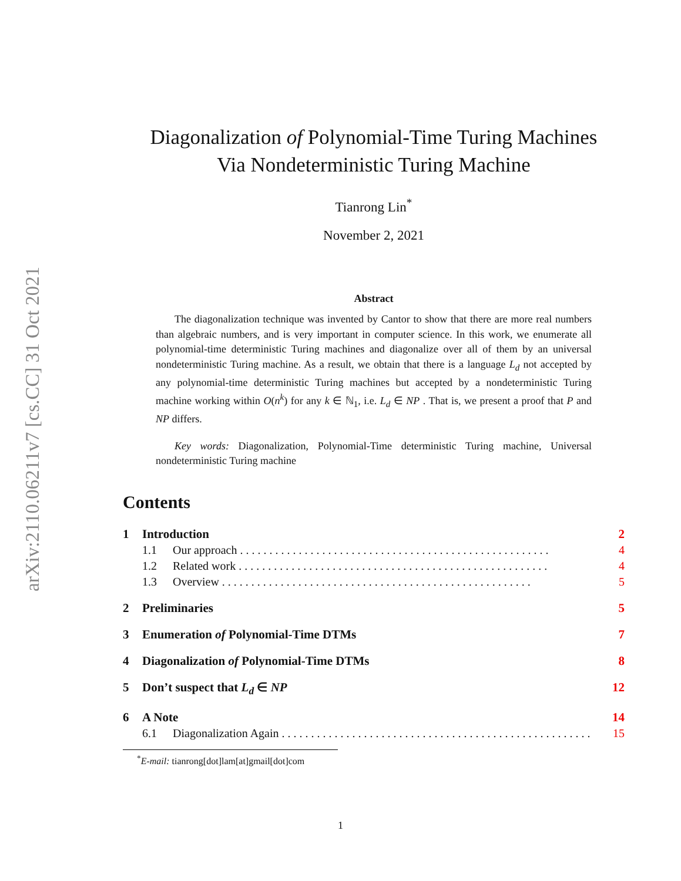arXiv:2110.06211v7 [cs.CC] 31 Oct 2021
Diagonalization of Polynomial-Time Turing Machines
Via Nondeterministic Turing Machine
Tianrong Lin<sup>*</sup>
November 2, 2021
Abstract
The diagonalization technique was invented by Cantor to show that there are more real numbers than algebraic numbers, and is very important in computer science. In this work, we enumerate all polynomial-time deterministic Turing machines and diagonalize over all of them by an universal nondeterministic Turing machine. As a result, we obtain that there is a language L<sub>d</sub> not accepted by any polynomial-time deterministic Turing machines but accepted by a nondeterministic Turing machine working within O(n<sup>k</sup>) for any k ∈ ℕ<sub>1</sub>, i.e. L<sub>d</sub> ∈ NP . That is, we present a proof that P and NP differs.
Key words: Diagonalization, Polynomial-Time deterministic Turing machine, Universal nondeterministic Turing machine
Contents
1 Introduction 2
1.1 Our approach 4
1.2 Related work 4
1.3 Overview 5
2 Preliminaries 5
3 Enumeration of Polynomial-Time DTMs 7
4 Diagonalization of Polynomial-Time DTMs 8
5 Don’t suspect that L<sub>d</sub> ∈ NP 12
6 A Note 14
6.1 Diagonalization Again 15
<sup>*</sup> E-mail: tianrong[dot]lam[at]gmail[dot]com
1